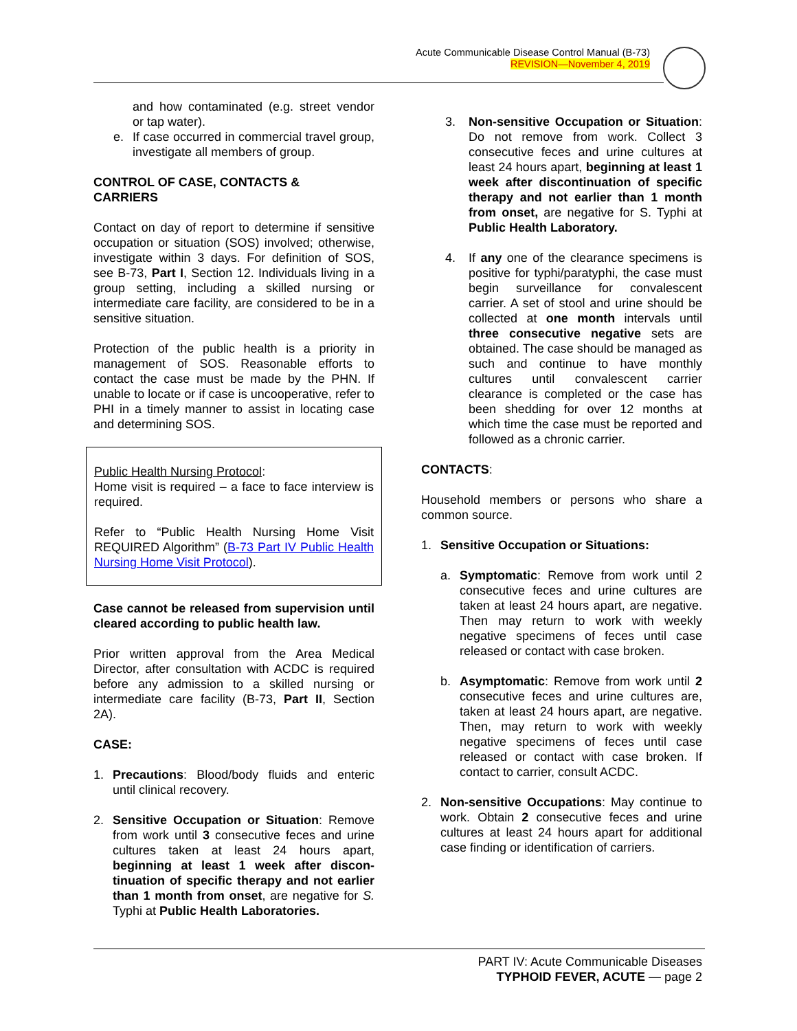Acute Communicable Disease Control Manual (B-73)
REVISION—November 4, 2019
and how contaminated (e.g. street vendor or tap water).
e. If case occurred in commercial travel group, investigate all members of group.
CONTROL OF CASE, CONTACTS &
CARRIERS
Contact on day of report to determine if sensitive occupation or situation (SOS) involved; otherwise, investigate within 3 days. For definition of SOS, see B-73, Part I, Section 12. Individuals living in a group setting, including a skilled nursing or intermediate care facility, are considered to be in a sensitive situation.
Protection of the public health is a priority in management of SOS. Reasonable efforts to contact the case must be made by the PHN. If unable to locate or if case is uncooperative, refer to PHI in a timely manner to assist in locating case and determining SOS.
Public Health Nursing Protocol:
Home visit is required – a face to face interview is required.
Refer to “Public Health Nursing Home Visit REQUIRED Algorithm” (B-73 Part IV Public Health Nursing Home Visit Protocol).
Case cannot be released from supervision until cleared according to public health law.
Prior written approval from the Area Medical Director, after consultation with ACDC is required before any admission to a skilled nursing or intermediate care facility (B-73, Part II, Section 2A).
CASE:
1. Precautions: Blood/body fluids and enteric until clinical recovery.
2. Sensitive Occupation or Situation: Remove from work until 3 consecutive feces and urine cultures taken at least 24 hours apart, beginning at least 1 week after discon-tinuation of specific therapy and not earlier than 1 month from onset, are negative for S. Typhi at Public Health Laboratories.
3. Non-sensitive Occupation or Situation: Do not remove from work. Collect 3 consecutive feces and urine cultures at least 24 hours apart, beginning at least 1 week after discontinuation of specific therapy and not earlier than 1 month from onset, are negative for S. Typhi at Public Health Laboratory.
4. If any one of the clearance specimens is positive for typhi/paratyphi, the case must begin surveillance for convalescent carrier. A set of stool and urine should be collected at one month intervals until three consecutive negative sets are obtained. The case should be managed as such and continue to have monthly cultures until convalescent carrier clearance is completed or the case has been shedding for over 12 months at which time the case must be reported and followed as a chronic carrier.
CONTACTS:
Household members or persons who share a common source.
1. Sensitive Occupation or Situations:
a. Symptomatic: Remove from work until 2 consecutive feces and urine cultures are taken at least 24 hours apart, are negative. Then may return to work with weekly negative specimens of feces until case released or contact with case broken.
b. Asymptomatic: Remove from work until 2 consecutive feces and urine cultures are, taken at least 24 hours apart, are negative. Then, may return to work with weekly negative specimens of feces until case released or contact with case broken. If contact to carrier, consult ACDC.
2. Non-sensitive Occupations: May continue to work. Obtain 2 consecutive feces and urine cultures at least 24 hours apart for additional case finding or identification of carriers.
PART IV: Acute Communicable Diseases
TYPHOID FEVER, ACUTE — page 2